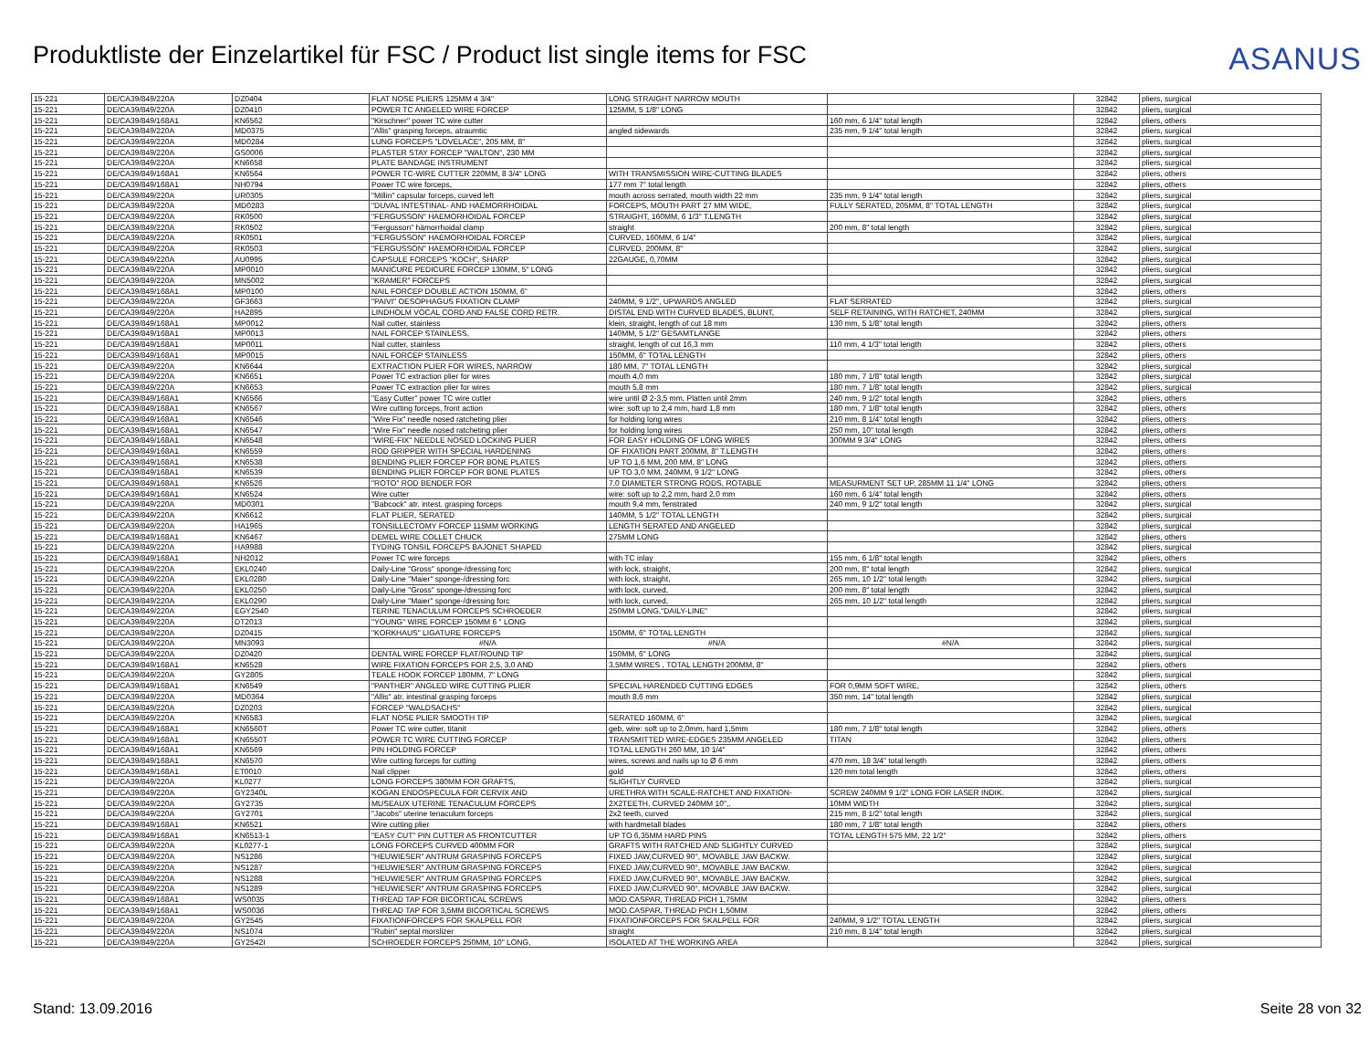Produktliste der Einzelartikel für FSC / Product list single items for FSC
ASANUS
| 15-221 | DE/CA39/849/220A | DZ0404 | FLAT NOSE PLIERS 125MM 4 3/4" | LONG STRAIGHT NARROW MOUTH | | 32842 | pliers, surgical |
| 15-221 | DE/CA39/849/220A | DZ0410 | POWER TC ANGELED WIRE FORCEP | 125MM, 5 1/8" LONG | | 32842 | pliers, surgical |
| 15-221 | DE/CA39/849/168A1 | KN6562 | "Kirschner" power TC wire cutter | | 160 mm, 6 1/4" total length | 32842 | pliers, others |
| 15-221 | DE/CA39/849/220A | MD0375 | "Allis" grasping forceps, atraumtic | angled sidewards | 235 mm, 9 1/4" total length | 32842 | pliers, surgical |
| 15-221 | DE/CA39/849/220A | MD0284 | LUNG FORCEPS "LOVELACE", 205 MM, 8" | | | 32842 | pliers, surgical |
| 15-221 | DE/CA39/849/220A | GS0006 | PLASTER STAY FORCEP "WALTON", 230 MM | | | 32842 | pliers, surgical |
| 15-221 | DE/CA39/849/220A | KN6658 | PLATE BANDAGE INSTRUMENT | | | 32842 | pliers, surgical |
| 15-221 | DE/CA39/849/168A1 | KN6564 | POWER TC-WIRE CUTTER 220MM, 8 3/4" LONG | WITH TRANSMISSION WIRE-CUTTING BLADES | | 32842 | pliers, others |
| 15-221 | DE/CA39/849/168A1 | NH0794 | Power TC wire forceps, | 177 mm 7" total length | | 32842 | pliers, others |
| 15-221 | DE/CA39/849/220A | UR0305 | "Millin" capsular forceps, curved left | mouth across serrated, mouth width 22 mm | 235 mm, 9 1/4" total length | 32842 | pliers, surgical |
| 15-221 | DE/CA39/849/220A | MD0283 | "DUVAL INTESTINAL- AND HAEMORRHOIDAL | FORCEPS, MOUTH PART 27 MM WIDE, | FULLY SERATED, 205MM, 8" TOTAL LENGTH | 32842 | pliers, surgical |
| 15-221 | DE/CA39/849/220A | RK0500 | "FERGUSSON" HAEMORHOIDAL FORCEP | STRAIGHT, 160MM, 6 1/3" T.LENGTH | | 32842 | pliers, surgical |
| 15-221 | DE/CA39/849/220A | RK0502 | "Fergusson" hämorrhoidal clamp | straight | 200 mm, 8" total length | 32842 | pliers, surgical |
| 15-221 | DE/CA39/849/220A | RK0501 | "FERGUSSON" HAEMORHOIDAL FORCEP | CURVED, 160MM, 6 1/4" | | 32842 | pliers, surgical |
| 15-221 | DE/CA39/849/220A | RK0503 | "FERGUSSON" HAEMORHOIDAL FORCEP | CURVED, 200MM, 8" | | 32842 | pliers, surgical |
| 15-221 | DE/CA39/849/220A | AU0995 | CAPSULE FORCEPS "KOCH", SHARP | 22GAUGE, 0,70MM | | 32842 | pliers, surgical |
| 15-221 | DE/CA39/849/220A | MP0010 | MANICURE PEDICURE FORCEP 130MM, 5" LONG | | | 32842 | pliers, surgical |
| 15-221 | DE/CA39/849/220A | MN5002 | "KRAMER" FORCEPS | | | 32842 | pliers, surgical |
| 15-221 | DE/CA39/849/168A1 | MP0100 | NAIL FORCEP DOUBLE ACTION 150MM, 6" | | | 32842 | pliers, others |
| 15-221 | DE/CA39/849/220A | GF3663 | "PAIVI" OESOPHAGUS FIXATION CLAMP | 240MM, 9 1/2", UPWARDS ANGLED | FLAT SERRATED | 32842 | pliers, surgical |
| 15-221 | DE/CA39/849/220A | HA2895 | LINDHOLM VOCAL CORD AND FALSE CORD RETR. | DISTAL END WITH CURVED BLADES, BLUNT, | SELF RETAINING, WITH RATCHET, 240MM | 32842 | pliers, surgical |
| 15-221 | DE/CA39/849/168A1 | MP0012 | Nail cutter, stainless | klein, straight, length of cut 18 mm | 130 mm, 5 1/8" total length | 32842 | pliers, others |
| 15-221 | DE/CA39/849/168A1 | MP0013 | NAIL FORCEP STAINLESS, | 140MM, 5 1/2" GESAMTLANGE | | 32842 | pliers, others |
| 15-221 | DE/CA39/849/168A1 | MP0011 | Nail cutter, stainless | straight, length of cut 16,3 mm | 110 mm, 4 1/3" total length | 32842 | pliers, others |
| 15-221 | DE/CA39/849/168A1 | MP0015 | NAIL FORCEP STAINLESS | 150MM, 6" TOTAL LENGTH | | 32842 | pliers, others |
| 15-221 | DE/CA39/849/220A | KN6644 | EXTRACTION PLIER FOR WIRES, NARROW | 180 MM, 7" TOTAL LENGTH | | 32842 | pliers, surgical |
| 15-221 | DE/CA39/849/220A | KN6651 | Power TC extraction plier for wires | mouth 4,0 mm | 180 mm, 7 1/8" total length | 32842 | pliers, surgical |
| 15-221 | DE/CA39/849/220A | KN6653 | Power TC extraction plier for wires | mouth 5,8 mm | 180 mm, 7 1/8" total length | 32842 | pliers, surgical |
| 15-221 | DE/CA39/849/168A1 | KN6566 | "Easy Cutter" power TC wire cutter | wire until Ø 2-3,5 mm, Platten until 2mm | 240 mm, 9 1/2" total length | 32842 | pliers, others |
| 15-221 | DE/CA39/849/168A1 | KN6567 | Wire cutting forceps, front action | wire: soft up to 2,4 mm, hard 1,8 mm | 180 mm, 7 1/8" total length | 32842 | pliers, others |
| 15-221 | DE/CA39/849/168A1 | KN6546 | "Wire Fix" needle nosed ratcheting plier | for holding long wires | 210 mm, 8 1/4" total length | 32842 | pliers, others |
| 15-221 | DE/CA39/849/168A1 | KN6547 | "Wire Fix" needle nosed ratcheting plier | for holding long wires | 250 mm, 10" total length | 32842 | pliers, others |
| 15-221 | DE/CA39/849/168A1 | KN6548 | "WIRE-FIX" NEEDLE NOSED LOCKING PLIER | FOR EASY HOLDING OF LONG WIRES | 300MM 9 3/4" LONG | 32842 | pliers, others |
| 15-221 | DE/CA39/849/168A1 | KN6559 | ROD GRIPPER WITH SPECIAL HARDENING | OF FIXATION PART 200MM, 8" T.LENGTH | | 32842 | pliers, others |
| 15-221 | DE/CA39/849/168A1 | KN6538 | BENDING PLIER FORCEP FOR BONE PLATES | UP TO 1,6 MM, 200 MM, 8" LONG | | 32842 | pliers, others |
| 15-221 | DE/CA39/849/168A1 | KN6539 | BENDING PLIER FORCEP FOR BONE PLATES | UP TO 3,0 MM, 240MM, 9 1/2" LONG | | 32842 | pliers, others |
| 15-221 | DE/CA39/849/168A1 | KN6526 | "ROTO" ROD BENDER FOR | 7,0 DIAMETER STRONG RODS, ROTABLE | MEASURMENT SET UP, 285MM 11 1/4" LONG | 32842 | pliers, others |
| 15-221 | DE/CA39/849/168A1 | KN6524 | Wire cutter | wire: soft up to 2,2 mm, hard 2,0 mm | 160 mm, 6 1/4" total length | 32842 | pliers, others |
| 15-221 | DE/CA39/849/220A | MD0301 | "Babcock" atr. intest. grasping forceps | mouth 9,4 mm, fenstrated | 240 mm, 9 1/2" total length | 32842 | pliers, surgical |
| 15-221 | DE/CA39/849/220A | KN6612 | FLAT PLIER, SERATED | 140MM, 5 1/2" TOTAL LENGTH | | 32842 | pliers, surgical |
| 15-221 | DE/CA39/849/220A | HA1965 | TONSILLECTOMY FORCEP 115MM WORKING | LENGTH SERATED AND ANGELED | | 32842 | pliers, surgical |
| 15-221 | DE/CA39/849/168A1 | KN6467 | DEMEL WIRE COLLET CHUCK | 275MM LONG | | 32842 | pliers, others |
| 15-221 | DE/CA39/849/220A | HA9988 | TYDING TONSIL FORCEPS BAJONET SHAPED | | | 32842 | pliers, surgical |
| 15-221 | DE/CA39/849/168A1 | NH2012 | Power TC wire forceps | with TC inlay | 155 mm, 6 1/8" total length | 32842 | pliers, others |
| 15-221 | DE/CA39/849/220A | EKL0240 | Daily-Line "Gross" sponge-/dressing forc | with lock, straight, | 200 mm, 8" total length | 32842 | pliers, surgical |
| 15-221 | DE/CA39/849/220A | EKL0280 | Daily-Line "Maier" sponge-/dressing forc | with lock, straight, | 265 mm, 10 1/2" total length | 32842 | pliers, surgical |
| 15-221 | DE/CA39/849/220A | EKL0250 | Daily-Line "Gross" sponge-/dressing forc | with lock, curved, | 200 mm, 8" total length | 32842 | pliers, surgical |
| 15-221 | DE/CA39/849/220A | EKL0290 | Daily-Line "Maier" sponge-/dressing forc | with lock, curved, | 265 mm, 10 1/2" total length | 32842 | pliers, surgical |
| 15-221 | DE/CA39/849/220A | EGY2540 | TERINE TENACULUM FORCEPS SCHROEDER | 250MM LONG,"DAILY-LINE" | | 32842 | pliers, surgical |
| 15-221 | DE/CA39/849/220A | DT2013 | "YOUNG" WIRE FORCEP 150MM 6 " LONG | | | 32842 | pliers, surgical |
| 15-221 | DE/CA39/849/220A | DZ0415 | "KORKHAUS" LIGATURE FORCEPS | 150MM, 6" TOTAL LENGTH | | 32842 | pliers, surgical |
| 15-221 | DE/CA39/849/220A | MN3093 | #N/A | #N/A | #N/A | 32842 | pliers, surgical |
| 15-221 | DE/CA39/849/220A | DZ0420 | DENTAL WIRE FORCEP FLAT/ROUND TIP | 150MM, 6" LONG | | 32842 | pliers, surgical |
| 15-221 | DE/CA39/849/168A1 | KN6528 | WIRE FIXATION FORCEPS FOR 2,5, 3,0 AND | 3,5MM WIRES , TOTAL LENGTH 200MM, 8" | | 32842 | pliers, others |
| 15-221 | DE/CA39/849/220A | GY2805 | TEALE HOOK FORCEP 180MM, 7" LONG | | | 32842 | pliers, surgical |
| 15-221 | DE/CA39/849/168A1 | KN6549 | "PANTHER" ANGLED WIRE CUTTING PLIER | SPECIAL HARENDED CUTTING EDGES | FOR 0,9MM SOFT WIRE, | 32842 | pliers, others |
| 15-221 | DE/CA39/849/220A | MD0364 | "Allis" atr. intestinal grasping forceps | mouth 8,6 mm | 350 mm, 14" total length | 32842 | pliers, surgical |
| 15-221 | DE/CA39/849/220A | DZ0203 | FORCEP "WALDSACHS" | | | 32842 | pliers, surgical |
| 15-221 | DE/CA39/849/220A | KN6583 | FLAT NOSE PLIER SMOOTH TIP | SERATED 160MM, 6" | | 32842 | pliers, surgical |
| 15-221 | DE/CA39/849/168A1 | KN6560T | Power TC wire cutter, titanit | geb, wire: soft up to 2,0mm, hard 1,5mm | 180 mm, 7 1/8" total length | 32842 | pliers, others |
| 15-221 | DE/CA39/849/168A1 | KN6550T | POWER TC WIRE CUTTING FORCEP | TRANSMITTED WIRE-EDGES 235MM ANGELED | TITAN | 32842 | pliers, others |
| 15-221 | DE/CA39/849/168A1 | KN6569 | PIN HOLDING FORCEP | TOTAL LENGTH 260 MM, 10 1/4" | | 32842 | pliers, others |
| 15-221 | DE/CA39/849/168A1 | KN6570 | Wire cutting forceps for cutting | wires, screws and nails up to Ø 6 mm | 470 mm, 18 3/4" total length | 32842 | pliers, others |
| 15-221 | DE/CA39/849/168A1 | ET0010 | Nail clipper | gold | 120 mm total length | 32842 | pliers, others |
| 15-221 | DE/CA39/849/220A | KL0277 | LONG FORCEPS 380MM FOR GRAFTS, | SLIGHTLY CURVED | | 32842 | pliers, surgical |
| 15-221 | DE/CA39/849/220A | GY2340L | KOGAN ENDOSPECULA FOR CERVIX AND | URETHRA WITH SCALE-RATCHET AND FIXATION- | SCREW 240MM 9 1/2" LONG FOR LASER INDIK. | 32842 | pliers, surgical |
| 15-221 | DE/CA39/849/220A | GY2735 | MUSEAUX UTERINE TENACULUM FORCEPS | 2X2TEETH, CURVED 240MM 10",. | 10MM WIDTH | 32842 | pliers, surgical |
| 15-221 | DE/CA39/849/220A | GY2701 | "Jacobs" uterine tenaculum forceps | 2x2 teeth, curved | 215 mm, 8 1/2" total length | 32842 | pliers, surgical |
| 15-221 | DE/CA39/849/168A1 | KN6521 | Wire cutting plier | with hardmetall blades | 180 mm, 7 1/8" total length | 32842 | pliers, others |
| 15-221 | DE/CA39/849/168A1 | KN6513-1 | "EASY CUT" PIN CUTTER AS FRONTCUTTER | UP TO 6,35MM HARD PINS | TOTAL LENGTH 575 MM, 22 1/2" | 32842 | pliers, others |
| 15-221 | DE/CA39/849/220A | KL0277-1 | LONG FORCEPS CURVED 400MM FOR | GRAFTS WITH RATCHED AND SLIGHTLY CURVED | | 32842 | pliers, surgical |
| 15-221 | DE/CA39/849/220A | NS1286 | "HEUWIESER" ANTRUM GRASPING FORCEPS | FIXED JAW,CURVED 90°, MOVABLE JAW BACKW. | | 32842 | pliers, surgical |
| 15-221 | DE/CA39/849/220A | NS1287 | "HEUWIESER" ANTRUM GRASPING FORCEPS | FIXED JAW,CURVED 90°, MOVABLE JAW BACKW. | | 32842 | pliers, surgical |
| 15-221 | DE/CA39/849/220A | NS1288 | "HEUWIESER" ANTRUM GRASPING FORCEPS | FIXED JAW,CURVED 90°, MOVABLE JAW BACKW. | | 32842 | pliers, surgical |
| 15-221 | DE/CA39/849/220A | NS1289 | "HEUWIESER" ANTRUM GRASPING FORCEPS | FIXED JAW,CURVED 90°, MOVABLE JAW BACKW. | | 32842 | pliers, surgical |
| 15-221 | DE/CA39/849/168A1 | WS0035 | THREAD TAP FOR BICORTICAL SCREWS | MOD.CASPAR, THREAD PICH 1,75MM | | 32842 | pliers, others |
| 15-221 | DE/CA39/849/168A1 | WS0036 | THREAD TAP FOR 3,5MM BICORTICAL SCREWS | MOD.CASPAR, THREAD PICH 1,50MM | | 32842 | pliers, others |
| 15-221 | DE/CA39/849/220A | GY2545 | FIXATIONFORCEPS FOR SKALPELL FOR | FIXATIONFORCEPS FOR SKALPELL FOR | 240MM, 9 1/2" TOTAL LENGTH | 32842 | pliers, surgical |
| 15-221 | DE/CA39/849/220A | NS1074 | "Rubin" septal morslizer | straight | 210 mm, 8 1/4" total length | 32842 | pliers, surgical |
| 15-221 | DE/CA39/849/220A | GY2542I | SCHROEDER FORCEPS 250MM, 10" LONG, | ISOLATED AT THE WORKING AREA | | 32842 | pliers, surgical |
Stand: 13.09.2016 Seite 28 von 32